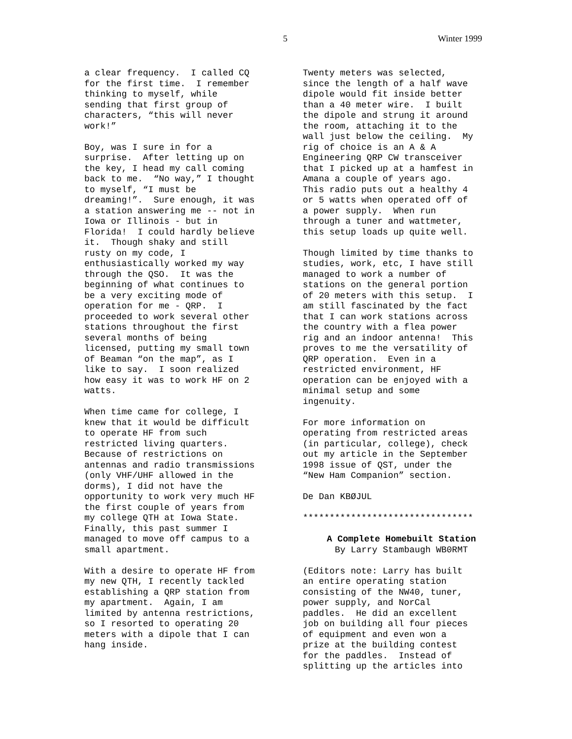5 Winter 1999
a clear frequency. I called CQ for the first time. I remember thinking to myself, while sending that first group of characters, “this will never work!”
Boy, was I sure in for a surprise. After letting up on the key, I head my call coming back to me. “No way,” I thought to myself, “I must be dreaming!”. Sure enough, it was a station answering me -- not in Iowa or Illinois - but in Florida! I could hardly believe it. Though shaky and still rusty on my code, I enthusiastically worked my way through the QSO. It was the beginning of what continues to be a very exciting mode of operation for me - QRP. I proceeded to work several other stations throughout the first several months of being licensed, putting my small town of Beaman “on the map”, as I like to say. I soon realized how easy it was to work HF on 2 watts.
When time came for college, I knew that it would be difficult to operate HF from such restricted living quarters. Because of restrictions on antennas and radio transmissions (only VHF/UHF allowed in the dorms), I did not have the opportunity to work very much HF the first couple of years from my college QTH at Iowa State. Finally, this past summer I managed to move off campus to a small apartment.
With a desire to operate HF from my new QTH, I recently tackled establishing a QRP station from my apartment. Again, I am limited by antenna restrictions, so I resorted to operating 20 meters with a dipole that I can hang inside.
Twenty meters was selected, since the length of a half wave dipole would fit inside better than a 40 meter wire. I built the dipole and strung it around the room, attaching it to the wall just below the ceiling. My rig of choice is an A & A Engineering QRP CW transceiver that I picked up at a hamfest in Amana a couple of years ago. This radio puts out a healthy 4 or 5 watts when operated off of a power supply. When run through a tuner and wattmeter, this setup loads up quite well.
Though limited by time thanks to studies, work, etc, I have still managed to work a number of stations on the general portion of 20 meters with this setup. I am still fascinated by the fact that I can work stations across the country with a flea power rig and an indoor antenna! This proves to me the versatility of QRP operation. Even in a restricted environment, HF operation can be enjoyed with a minimal setup and some ingenuity.
For more information on operating from restricted areas (in particular, college), check out my article in the September 1998 issue of QST, under the “New Ham Companion” section.
De Dan KBØJUL
********************************
A Complete Homebuilt Station By Larry Stambaugh WB0RMT
(Editors note: Larry has built an entire operating station consisting of the NW40, tuner, power supply, and NorCal paddles. He did an excellent job on building all four pieces of equipment and even won a prize at the building contest for the paddles. Instead of splitting up the articles into